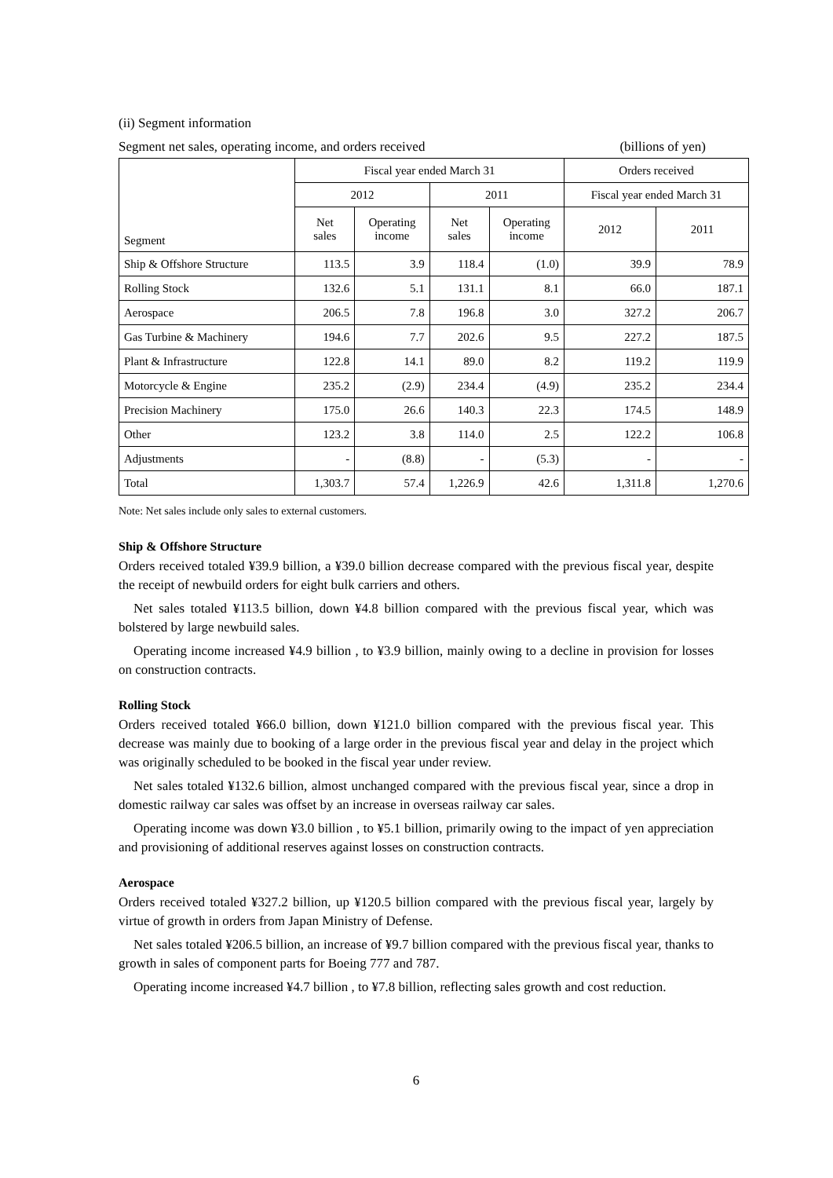(ii) Segment information
Segment net sales, operating income, and orders received (billions of yen)
| Segment | Fiscal year ended March 31 | | | | Orders received | |
| --- | --- | --- | --- | --- | --- | --- |
| | 2012 | | 2011 | | Fiscal year ended March 31 | |
| | Net sales | Operating income | Net sales | Operating income | 2012 | 2011 |
| Ship & Offshore Structure | 113.5 | 3.9 | 118.4 | (1.0) | 39.9 | 78.9 |
| Rolling Stock | 132.6 | 5.1 | 131.1 | 8.1 | 66.0 | 187.1 |
| Aerospace | 206.5 | 7.8 | 196.8 | 3.0 | 327.2 | 206.7 |
| Gas Turbine & Machinery | 194.6 | 7.7 | 202.6 | 9.5 | 227.2 | 187.5 |
| Plant & Infrastructure | 122.8 | 14.1 | 89.0 | 8.2 | 119.2 | 119.9 |
| Motorcycle & Engine | 235.2 | (2.9) | 234.4 | (4.9) | 235.2 | 234.4 |
| Precision Machinery | 175.0 | 26.6 | 140.3 | 22.3 | 174.5 | 148.9 |
| Other | 123.2 | 3.8 | 114.0 | 2.5 | 122.2 | 106.8 |
| Adjustments | - | (8.8) | - | (5.3) | - | - |
| Total | 1,303.7 | 57.4 | 1,226.9 | 42.6 | 1,311.8 | 1,270.6 |
Note: Net sales include only sales to external customers.
Ship & Offshore Structure
Orders received totaled ¥39.9 billion, a ¥39.0 billion decrease compared with the previous fiscal year, despite the receipt of newbuild orders for eight bulk carriers and others.
Net sales totaled ¥113.5 billion, down ¥4.8 billion compared with the previous fiscal year, which was bolstered by large newbuild sales.
Operating income increased ¥4.9 billion , to ¥3.9 billion, mainly owing to a decline in provision for losses on construction contracts.
Rolling Stock
Orders received totaled ¥66.0 billion, down ¥121.0 billion compared with the previous fiscal year. This decrease was mainly due to booking of a large order in the previous fiscal year and delay in the project which was originally scheduled to be booked in the fiscal year under review.
Net sales totaled ¥132.6 billion, almost unchanged compared with the previous fiscal year, since a drop in domestic railway car sales was offset by an increase in overseas railway car sales.
Operating income was down ¥3.0 billion , to ¥5.1 billion, primarily owing to the impact of yen appreciation and provisioning of additional reserves against losses on construction contracts.
Aerospace
Orders received totaled ¥327.2 billion, up ¥120.5 billion compared with the previous fiscal year, largely by virtue of growth in orders from Japan Ministry of Defense.
Net sales totaled ¥206.5 billion, an increase of ¥9.7 billion compared with the previous fiscal year, thanks to growth in sales of component parts for Boeing 777 and 787.
Operating income increased ¥4.7 billion , to ¥7.8 billion, reflecting sales growth and cost reduction.
6